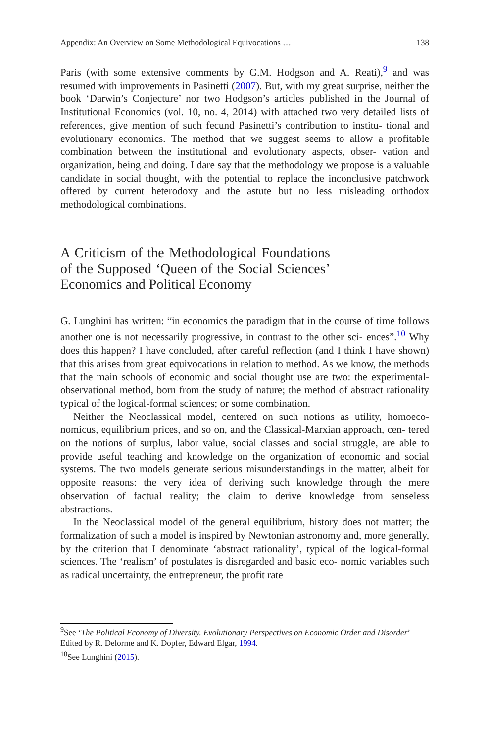Appendix: An Overview on Some Methodological Equivocations … 138
Paris (with some extensive comments by G.M. Hodgson and A. Reati),<sup>9</sup> and was resumed with improvements in Pasinetti (2007). But, with my great surprise, neither the book ‘Darwin’s Conjecture’ nor two Hodgson’s articles published in the Journal of Institutional Economics (vol. 10, no. 4, 2014) with attached two very detailed lists of references, give mention of such fecund Pasinetti’s contribution to institu- tional and evolutionary economics. The method that we suggest seems to allow a profitable combination between the institutional and evolutionary aspects, obser- vation and organization, being and doing. I dare say that the methodology we propose is a valuable candidate in social thought, with the potential to replace the inconclusive patchwork offered by current heterodoxy and the astute but no less misleading orthodox methodological combinations.
A Criticism of the Methodological Foundations of the Supposed ‘Queen of the Social Sciences’ Economics and Political Economy
G. Lunghini has written: “in economics the paradigm that in the course of time follows another one is not necessarily progressive, in contrast to the other sci- ences”.<sup>10</sup> Why does this happen? I have concluded, after careful reflection (and I think I have shown) that this arises from great equivocations in relation to method. As we know, the methods that the main schools of economic and social thought use are two: the experimental-observational method, born from the study of nature; the method of abstract rationality typical of the logical-formal sciences; or some combination.
Neither the Neoclassical model, centered on such notions as utility, homoeco- nomicus, equilibrium prices, and so on, and the Classical-Marxian approach, cen- tered on the notions of surplus, labor value, social classes and social struggle, are able to provide useful teaching and knowledge on the organization of economic and social systems. The two models generate serious misunderstandings in the matter, albeit for opposite reasons: the very idea of deriving such knowledge through the mere observation of factual reality; the claim to derive knowledge from senseless abstractions.
In the Neoclassical model of the general equilibrium, history does not matter; the formalization of such a model is inspired by Newtonian astronomy and, more generally, by the criterion that I denominate ‘abstract rationality’, typical of the logical-formal sciences. The ‘realism’ of postulates is disregarded and basic eco- nomic variables such as radical uncertainty, the entrepreneur, the profit rate
<sup>9</sup> See ‘The Political Economy of Diversity. Evolutionary Perspectives on Economic Order and Disorder’ Edited by R. Delorme and K. Dopfer, Edward Elgar, 1994.
<sup>10</sup> See Lunghini (2015).